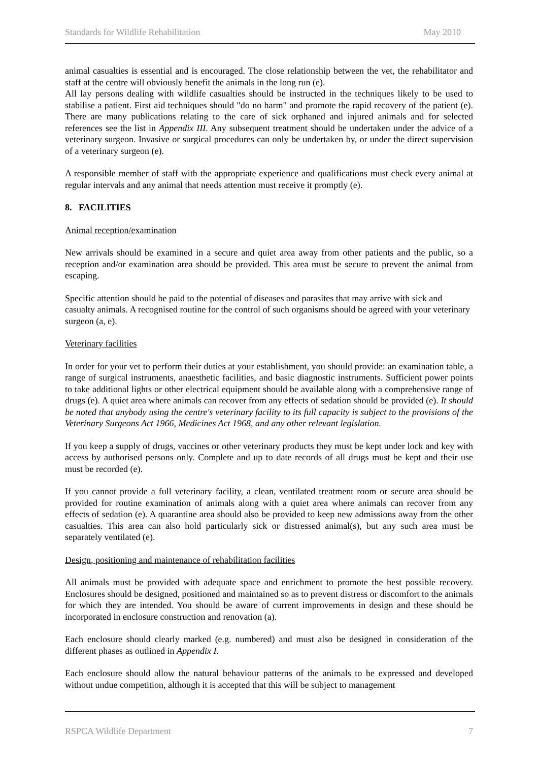Standards for Wildlife Rehabilitation May 2010
animal casualties is essential and is encouraged. The close relationship between the vet, the rehabilitator and staff at the centre will obviously benefit the animals in the long run (e).
All lay persons dealing with wildlife casualties should be instructed in the techniques likely to be used to stabilise a patient. First aid techniques should "do no harm" and promote the rapid recovery of the patient (e). There are many publications relating to the care of sick orphaned and injured animals and for selected references see the list in Appendix III. Any subsequent treatment should be undertaken under the advice of a veterinary surgeon. Invasive or surgical procedures can only be undertaken by, or under the direct supervision of a veterinary surgeon (e).
A responsible member of staff with the appropriate experience and qualifications must check every animal at regular intervals and any animal that needs attention must receive it promptly (e).
8. FACILITIES
Animal reception/examination
New arrivals should be examined in a secure and quiet area away from other patients and the public, so a reception and/or examination area should be provided. This area must be secure to prevent the animal from escaping.
Specific attention should be paid to the potential of diseases and parasites that may arrive with sick and casualty animals. A recognised routine for the control of such organisms should be agreed with your veterinary surgeon (a, e).
Veterinary facilities
In order for your vet to perform their duties at your establishment, you should provide: an examination table, a range of surgical instruments, anaesthetic facilities, and basic diagnostic instruments. Sufficient power points to take additional lights or other electrical equipment should be available along with a comprehensive range of drugs (e). A quiet area where animals can recover from any effects of sedation should be provided (e). It should be noted that anybody using the centre's veterinary facility to its full capacity is subject to the provisions of the Veterinary Surgeons Act 1966, Medicines Act 1968, and any other relevant legislation.
If you keep a supply of drugs, vaccines or other veterinary products they must be kept under lock and key with access by authorised persons only. Complete and up to date records of all drugs must be kept and their use must be recorded (e).
If you cannot provide a full veterinary facility, a clean, ventilated treatment room or secure area should be provided for routine examination of animals along with a quiet area where animals can recover from any effects of sedation (e). A quarantine area should also be provided to keep new admissions away from the other casualties. This area can also hold particularly sick or distressed animal(s), but any such area must be separately ventilated (e).
Design, positioning and maintenance of rehabilitation facilities
All animals must be provided with adequate space and enrichment to promote the best possible recovery. Enclosures should be designed, positioned and maintained so as to prevent distress or discomfort to the animals for which they are intended. You should be aware of current improvements in design and these should be incorporated in enclosure construction and renovation (a).
Each enclosure should clearly marked (e.g. numbered) and must also be designed in consideration of the different phases as outlined in Appendix I.
Each enclosure should allow the natural behaviour patterns of the animals to be expressed and developed without undue competition, although it is accepted that this will be subject to management
RSPCA Wildlife Department 7